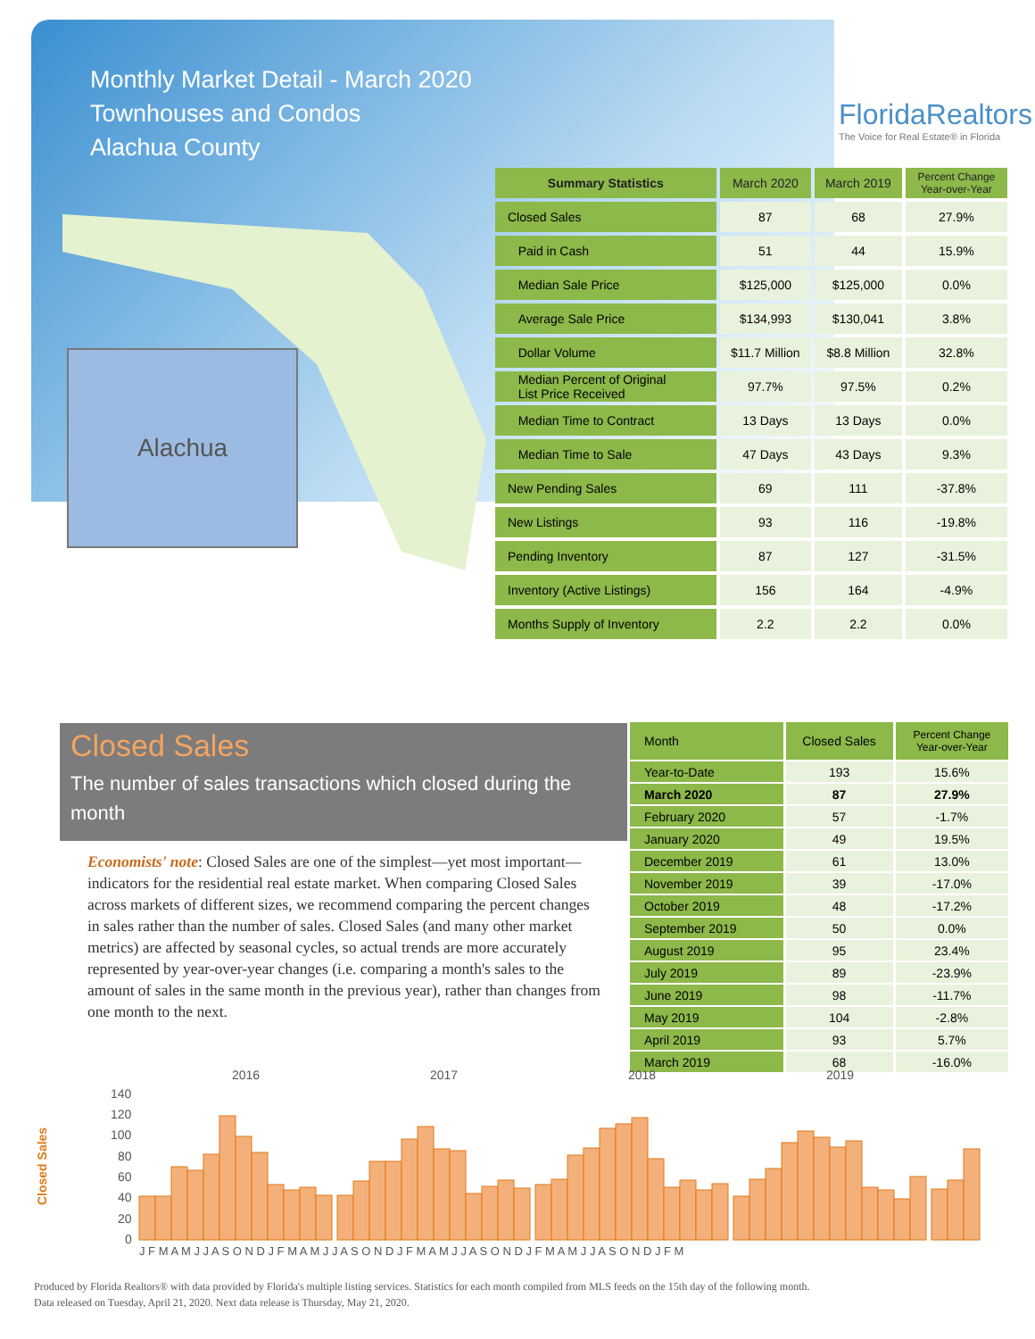Monthly Market Detail - March 2020
Townhouses and Condos
Alachua County
FloridaRealtors
The Voice for Real Estate® in Florida
Alachua
| Summary Statistics | March 2020 | March 2019 | Percent Change Year-over-Year |
| --- | --- | --- | --- |
| Closed Sales | 87 | 68 | 27.9% |
| Paid in Cash | 51 | 44 | 15.9% |
| Median Sale Price | $125,000 | $125,000 | 0.0% |
| Average Sale Price | $134,993 | $130,041 | 3.8% |
| Dollar Volume | $11.7 Million | $8.8 Million | 32.8% |
| Median Percent of Original List Price Received | 97.7% | 97.5% | 0.2% |
| Median Time to Contract | 13 Days | 13 Days | 0.0% |
| Median Time to Sale | 47 Days | 43 Days | 9.3% |
| New Pending Sales | 69 | 111 | -37.8% |
| New Listings | 93 | 116 | -19.8% |
| Pending Inventory | 87 | 127 | -31.5% |
| Inventory (Active Listings) | 156 | 164 | -4.9% |
| Months Supply of Inventory | 2.2 | 2.2 | 0.0% |
Closed Sales
The number of sales transactions which closed during the month
Economists' note: Closed Sales are one of the simplest—yet most important—indicators for the residential real estate market. When comparing Closed Sales across markets of different sizes, we recommend comparing the percent changes in sales rather than the number of sales. Closed Sales (and many other market metrics) are affected by seasonal cycles, so actual trends are more accurately represented by year-over-year changes (i.e. comparing a month's sales to the amount of sales in the same month in the previous year), rather than changes from one month to the next.
| Month | Closed Sales | Percent Change Year-over-Year |
| --- | --- | --- |
| Year-to-Date | 193 | 15.6% |
| March 2020 | 87 | 27.9% |
| February 2020 | 57 | -1.7% |
| January 2020 | 49 | 19.5% |
| December 2019 | 61 | 13.0% |
| November 2019 | 39 | -17.0% |
| October 2019 | 48 | -17.2% |
| September 2019 | 50 | 0.0% |
| August 2019 | 95 | 23.4% |
| July 2019 | 89 | -23.9% |
| June 2019 | 98 | -11.7% |
| May 2019 | 104 | -2.8% |
| April 2019 | 93 | 5.7% |
| March 2019 | 68 | -16.0% |
Closed Sales
2016
2017
2018
2019
140
120
100
80
60
40
20
0
J F M A M J J A S O N D J F M A M J J A S O N D J F M A M J J A S O N D J F M A M J J A S O N D J F M
Produced by Florida Realtors® with data provided by Florida's multiple listing services. Statistics for each month compiled from MLS feeds on the 15th day of the following month.
Data released on Tuesday, April 21, 2020. Next data release is Thursday, May 21, 2020.